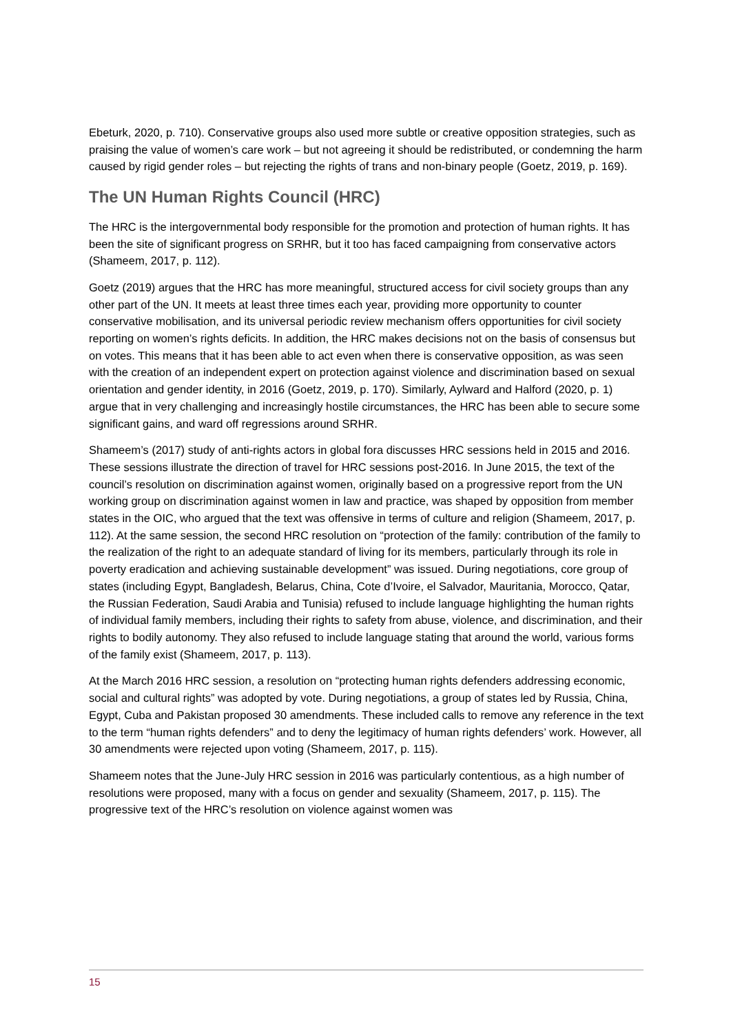Ebeturk, 2020, p. 710). Conservative groups also used more subtle or creative opposition strategies, such as praising the value of women’s care work – but not agreeing it should be redistributed, or condemning the harm caused by rigid gender roles – but rejecting the rights of trans and non-binary people (Goetz, 2019, p. 169).
The UN Human Rights Council (HRC)
The HRC is the intergovernmental body responsible for the promotion and protection of human rights. It has been the site of significant progress on SRHR, but it too has faced campaigning from conservative actors (Shameem, 2017, p. 112).
Goetz (2019) argues that the HRC has more meaningful, structured access for civil society groups than any other part of the UN. It meets at least three times each year, providing more opportunity to counter conservative mobilisation, and its universal periodic review mechanism offers opportunities for civil society reporting on women’s rights deficits. In addition, the HRC makes decisions not on the basis of consensus but on votes. This means that it has been able to act even when there is conservative opposition, as was seen with the creation of an independent expert on protection against violence and discrimination based on sexual orientation and gender identity, in 2016 (Goetz, 2019, p. 170). Similarly, Aylward and Halford (2020, p. 1) argue that in very challenging and increasingly hostile circumstances, the HRC has been able to secure some significant gains, and ward off regressions around SRHR.
Shameem’s (2017) study of anti-rights actors in global fora discusses HRC sessions held in 2015 and 2016. These sessions illustrate the direction of travel for HRC sessions post-2016. In June 2015, the text of the council’s resolution on discrimination against women, originally based on a progressive report from the UN working group on discrimination against women in law and practice, was shaped by opposition from member states in the OIC, who argued that the text was offensive in terms of culture and religion (Shameem, 2017, p. 112). At the same session, the second HRC resolution on “protection of the family: contribution of the family to the realization of the right to an adequate standard of living for its members, particularly through its role in poverty eradication and achieving sustainable development” was issued. During negotiations, core group of states (including Egypt, Bangladesh, Belarus, China, Cote d’Ivoire, el Salvador, Mauritania, Morocco, Qatar, the Russian Federation, Saudi Arabia and Tunisia) refused to include language highlighting the human rights of individual family members, including their rights to safety from abuse, violence, and discrimination, and their rights to bodily autonomy. They also refused to include language stating that around the world, various forms of the family exist (Shameem, 2017, p. 113).
At the March 2016 HRC session, a resolution on “protecting human rights defenders addressing economic, social and cultural rights” was adopted by vote. During negotiations, a group of states led by Russia, China, Egypt, Cuba and Pakistan proposed 30 amendments. These included calls to remove any reference in the text to the term “human rights defenders” and to deny the legitimacy of human rights defenders’ work. However, all 30 amendments were rejected upon voting (Shameem, 2017, p. 115).
Shameem notes that the June-July HRC session in 2016 was particularly contentious, as a high number of resolutions were proposed, many with a focus on gender and sexuality (Shameem, 2017, p. 115). The progressive text of the HRC’s resolution on violence against women was
15